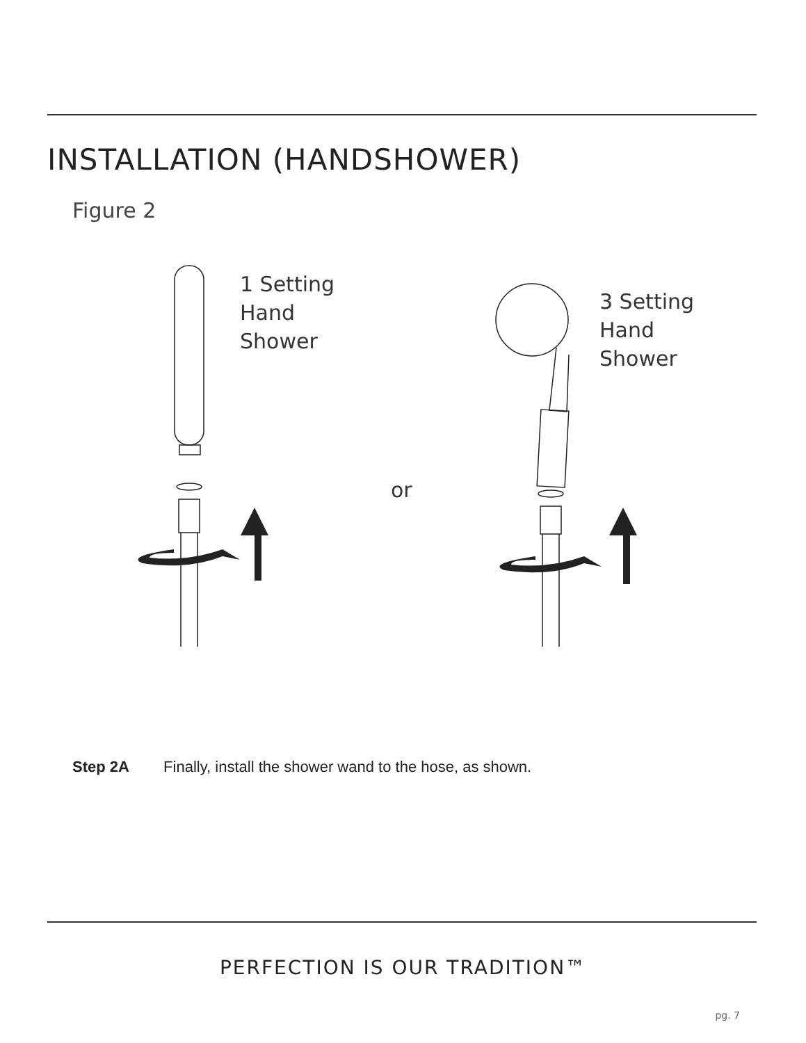INSTALLATION (HANDSHOWER)
Figure 2
1 Setting
Hand
Shower
3 Setting
Hand
Shower
or
Step 2A Finally, install the shower wand to the hose, as shown.
PERFECTION IS OUR TRADITION™
pg. 7